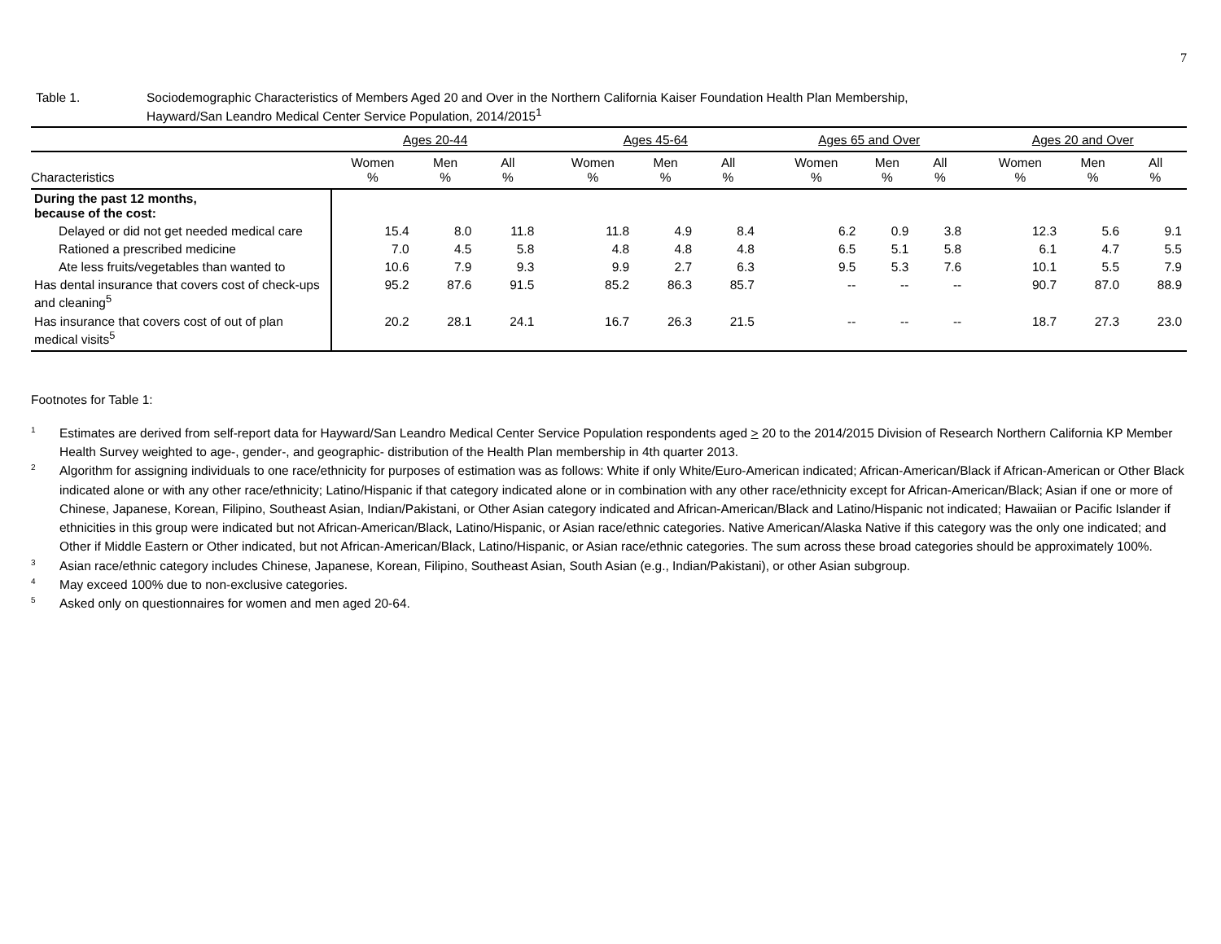7
Table 1. Sociodemographic Characteristics of Members Aged 20 and Over in the Northern California Kaiser Foundation Health Plan Membership,
Hayward/San Leandro Medical Center Service Population, 2014/2015<sup>1</sup>
| | Ages 20-44 | | | | Ages 45-64 | | | | Ages 65 and Over | | | | Ages 20 and Over | | |
| --- | --- | --- | --- | --- | --- | --- | --- | --- | --- | --- | --- | --- | --- | --- | --- |
| Characteristics | Women % | Men % | All % | | Women % | Men % | All % | | Women % | Men % | All % | | Women % | Men % | All % |
| During the past 12 months, because of the cost: | | | | | | | | | | | | | | | |
| Delayed or did not get needed medical care | 15.4 | 8.0 | 11.8 | | 11.8 | 4.9 | 8.4 | | 6.2 | 0.9 | 3.8 | | 12.3 | 5.6 | 9.1 |
| Rationed a prescribed medicine | 7.0 | 4.5 | 5.8 | | 4.8 | 4.8 | 4.8 | | 6.5 | 5.1 | 5.8 | | 6.1 | 4.7 | 5.5 |
| Ate less fruits/vegetables than wanted to | 10.6 | 7.9 | 9.3 | | 9.9 | 2.7 | 6.3 | | 9.5 | 5.3 | 7.6 | | 10.1 | 5.5 | 7.9 |
| Has dental insurance that covers cost of check-ups and cleaning<sup>5</sup> | 95.2 | 87.6 | 91.5 | | 85.2 | 86.3 | 85.7 | | -- | -- | -- | | 90.7 | 87.0 | 88.9 |
| Has insurance that covers cost of out of plan medical visits<sup>5</sup> | 20.2 | 28.1 | 24.1 | | 16.7 | 26.3 | 21.5 | | -- | -- | -- | | 18.7 | 27.3 | 23.0 |
Footnotes for Table 1:
<sup>1</sup>
Estimates are derived from self-report data for Hayward/San Leandro Medical Center Service Population respondents aged > 20 to the 2014/2015 Division of Research Northern California KP Member Health Survey weighted to age-, gender-, and geographic- distribution of the Health Plan membership in 4th quarter 2013.
<sup>2</sup>
Algorithm for assigning individuals to one race/ethnicity for purposes of estimation was as follows: White if only White/Euro-American indicated; African-American/Black if African-American or Other Black indicated alone or with any other race/ethnicity; Latino/Hispanic if that category indicated alone or in combination with any other race/ethnicity except for African-American/Black; Asian if one or more of Chinese, Japanese, Korean, Filipino, Southeast Asian, Indian/Pakistani, or Other Asian category indicated and African-American/Black and Latino/Hispanic not indicated; Hawaiian or Pacific Islander if ethnicities in this group were indicated but not African-American/Black, Latino/Hispanic, or Asian race/ethnic categories. Native American/Alaska Native if this category was the only one indicated; and Other if Middle Eastern or Other indicated, but not African-American/Black, Latino/Hispanic, or Asian race/ethnic categories. The sum across these broad categories should be approximately 100%.
<sup>3</sup>
Asian race/ethnic category includes Chinese, Japanese, Korean, Filipino, Southeast Asian, South Asian (e.g., Indian/Pakistani), or other Asian subgroup.
<sup>4</sup>
May exceed 100% due to non-exclusive categories.
<sup>5</sup>
Asked only on questionnaires for women and men aged 20-64.